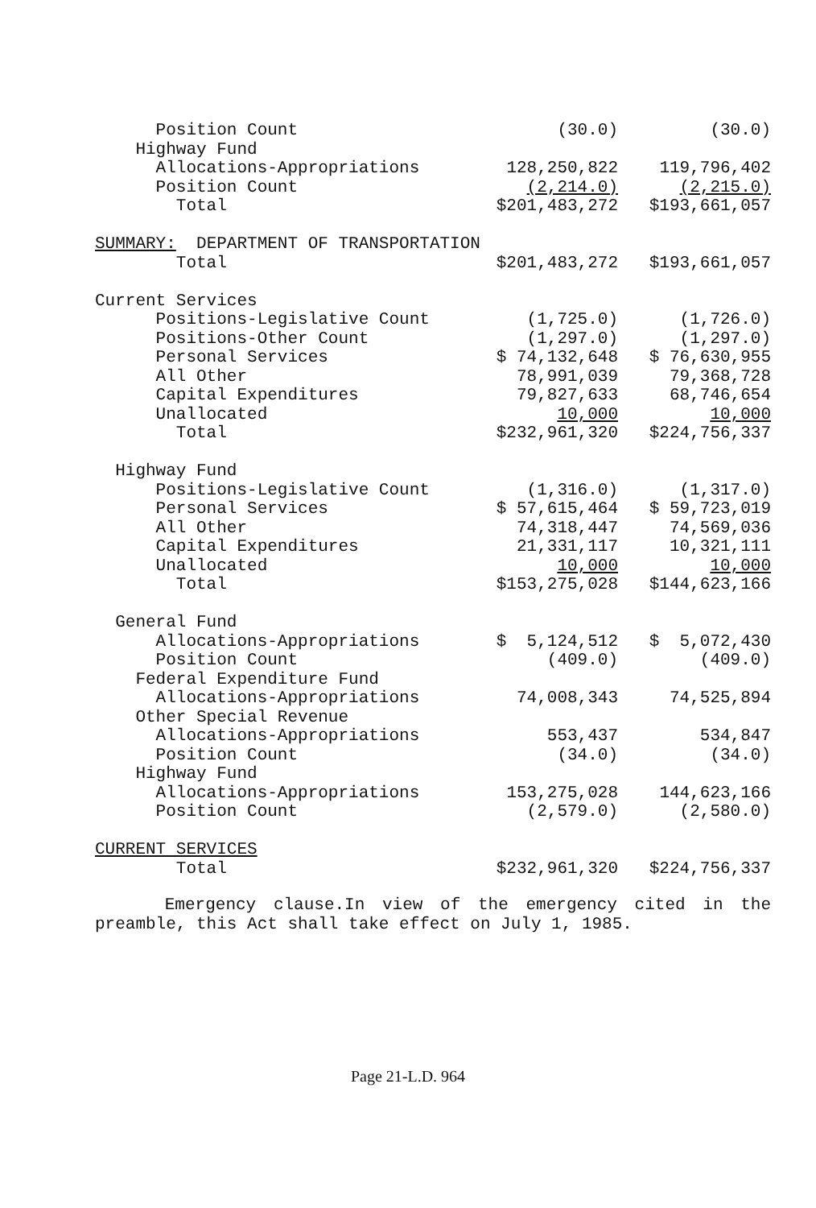| Position Count | (30.0) | (30.0) |
| Highway Fund | | |
| Allocations-Appropriations | 128,250,822 | 119,796,402 |
| Position Count | (2,214.0) | (2,215.0) |
| Total | $201,483,272 | $193,661,057 |
| SUMMARY: DEPARTMENT OF TRANSPORTATION | | |
| Total | $201,483,272 | $193,661,057 |
| Current Services | | |
| Positions-Legislative Count | (1,725.0) | (1,726.0) |
| Positions-Other Count | (1,297.0) | (1,297.0) |
| Personal Services | $ 74,132,648 | $ 76,630,955 |
| All Other | 78,991,039 | 79,368,728 |
| Capital Expenditures | 79,827,633 | 68,746,654 |
| Unallocated | 10,000 | 10,000 |
| Total | $232,961,320 | $224,756,337 |
| Highway Fund | | |
| Positions-Legislative Count | (1,316.0) | (1,317.0) |
| Personal Services | $ 57,615,464 | $ 59,723,019 |
| All Other | 74,318,447 | 74,569,036 |
| Capital Expenditures | 21,331,117 | 10,321,111 |
| Unallocated | 10,000 | 10,000 |
| Total | $153,275,028 | $144,623,166 |
| General Fund | | |
| Allocations-Appropriations | $ 5,124,512 | $ 5,072,430 |
| Position Count | (409.0) | (409.0) |
| Federal Expenditure Fund | | |
| Allocations-Appropriations | 74,008,343 | 74,525,894 |
| Other Special Revenue | | |
| Allocations-Appropriations | 553,437 | 534,847 |
| Position Count | (34.0) | (34.0) |
| Highway Fund | | |
| Allocations-Appropriations | 153,275,028 | 144,623,166 |
| Position Count | (2,579.0) | (2,580.0) |
| CURRENT SERVICES | | |
| Total | $232,961,320 | $224,756,337 |
Emergency clause.In view of the emergency cited in the preamble, this Act shall take effect on July 1, 1985.
Page 21-L.D. 964